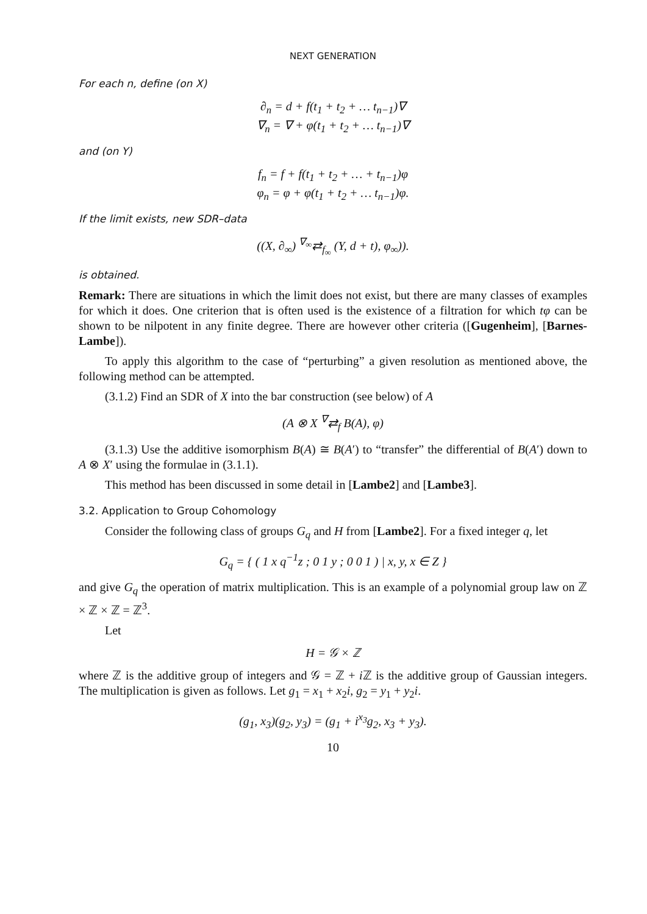NEXT GENERATION
For each n, define (on X)
∂<sub>n</sub> = d + f(t<sub>1</sub> + t<sub>2</sub> + … t<sub>n−1</sub>)∇
∇<sub>n</sub> = ∇ + φ(t<sub>1</sub> + t<sub>2</sub> + … t<sub>n−1</sub>)∇
and (on Y)
f<sub>n</sub> = f + f(t<sub>1</sub> + t<sub>2</sub> + … + t<sub>n−1</sub>)φ
φ<sub>n</sub> = φ + φ(t<sub>1</sub> + t<sub>2</sub> + … t<sub>n−1</sub>)φ.
If the limit exists, new SDR–data
((X, ∂<sub>∞</sub>) <sup>∇<sub>∞</sub></sup>⇄<sub>f<sub>∞</sub></sub> (Y, d + t), φ<sub>∞</sub>)).
is obtained.
Remark: There are situations in which the limit does not exist, but there are many classes of examples for which it does. One criterion that is often used is the existence of a filtration for which tφ can be shown to be nilpotent in any finite degree. There are however other criteria ([Gugenheim], [Barnes-Lambe]).
To apply this algorithm to the case of “perturbing” a given resolution as mentioned above, the following method can be attempted.
(3.1.2) Find an SDR of X into the bar construction (see below) of A
(A ⊗ X <sup>∇</sup>⇄<sub>f</sub> B(A), φ)
(3.1.3) Use the additive isomorphism B(A) ≅ B(A′) to “transfer” the differential of B(A′) down to A ⊗ X′ using the formulae in (3.1.1).
This method has been discussed in some detail in [Lambe2] and [Lambe3].
3.2. Application to Group Cohomology
Consider the following class of groups G<sub>q</sub> and H from [Lambe2]. For a fixed integer q, let
G<sub>q</sub> = { ( 1 x q<sup>−1</sup>z ; 0 1 y ; 0 0 1 ) | x, y, x ∈ Z }
and give G<sub>q</sub> the operation of matrix multiplication. This is an example of a polynomial group law on ℤ × ℤ × ℤ = ℤ<sup>3</sup>.
Let
H = 𝒢 × ℤ
where ℤ is the additive group of integers and 𝒢 = ℤ + i ℤ is the additive group of Gaussian integers. The multiplication is given as follows. Let g<sub>1</sub> = x<sub>1</sub> + x<sub>2</sub>i, g<sub>2</sub> = y<sub>1</sub> + y<sub>2</sub>i.
(g<sub>1</sub>, x<sub>3</sub>)(g<sub>2</sub>, y<sub>3</sub>) = (g<sub>1</sub> + i<sup>x<sub>3</sub></sup>g<sub>2</sub>, x<sub>3</sub> + y<sub>3</sub>).
10